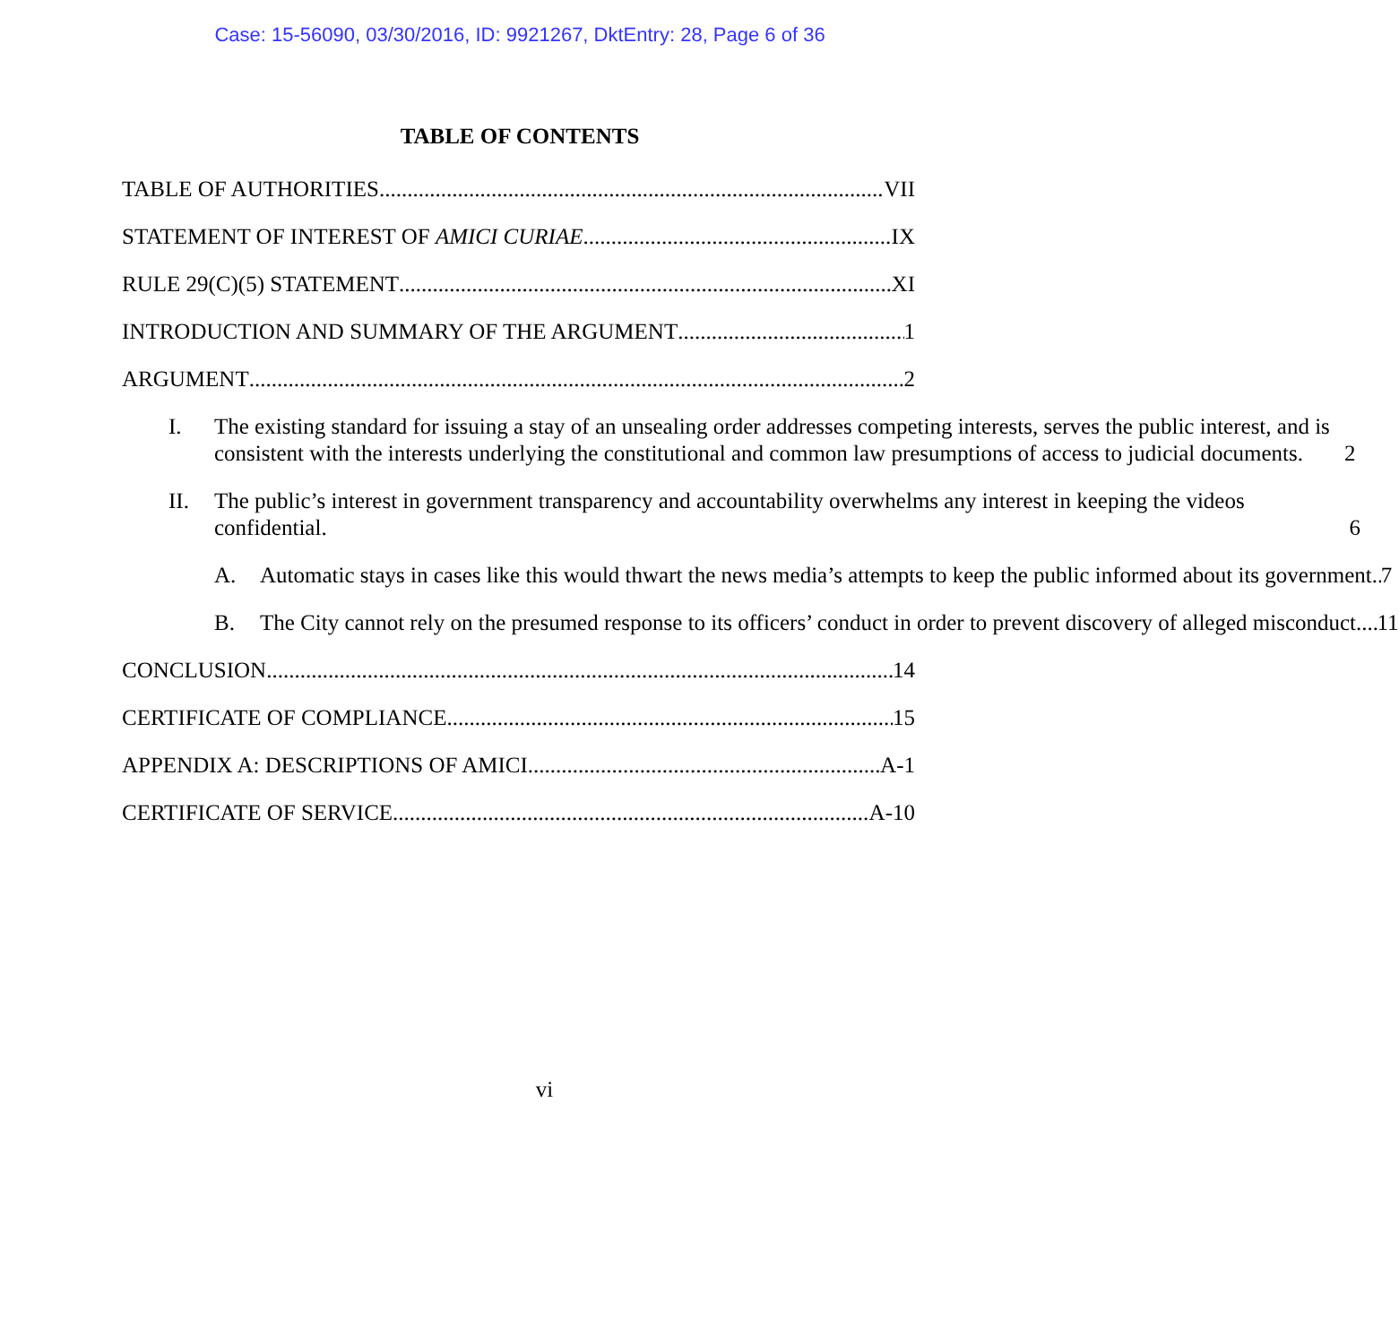Case: 15-56090, 03/30/2016, ID: 9921267, DktEntry: 28, Page 6 of 36
TABLE OF CONTENTS
TABLE OF AUTHORITIES VII
STATEMENT OF INTEREST OF AMICI CURIAE IX
RULE 29(C)(5) STATEMENT XI
INTRODUCTION AND SUMMARY OF THE ARGUMENT 1
ARGUMENT 2
I. The existing standard for issuing a stay of an unsealing order addresses competing interests, serves the public interest, and is consistent with the interests underlying the constitutional and common law presumptions of access to judicial documents. 2
II. The public’s interest in government transparency and accountability overwhelms any interest in keeping the videos confidential. 6
A. Automatic stays in cases like this would thwart the news media’s attempts to keep the public informed about its government. 7
B. The City cannot rely on the presumed response to its officers’ conduct in order to prevent discovery of alleged misconduct. 11
CONCLUSION 14
CERTIFICATE OF COMPLIANCE 15
APPENDIX A: DESCRIPTIONS OF AMICI A-1
CERTIFICATE OF SERVICE A-10
vi